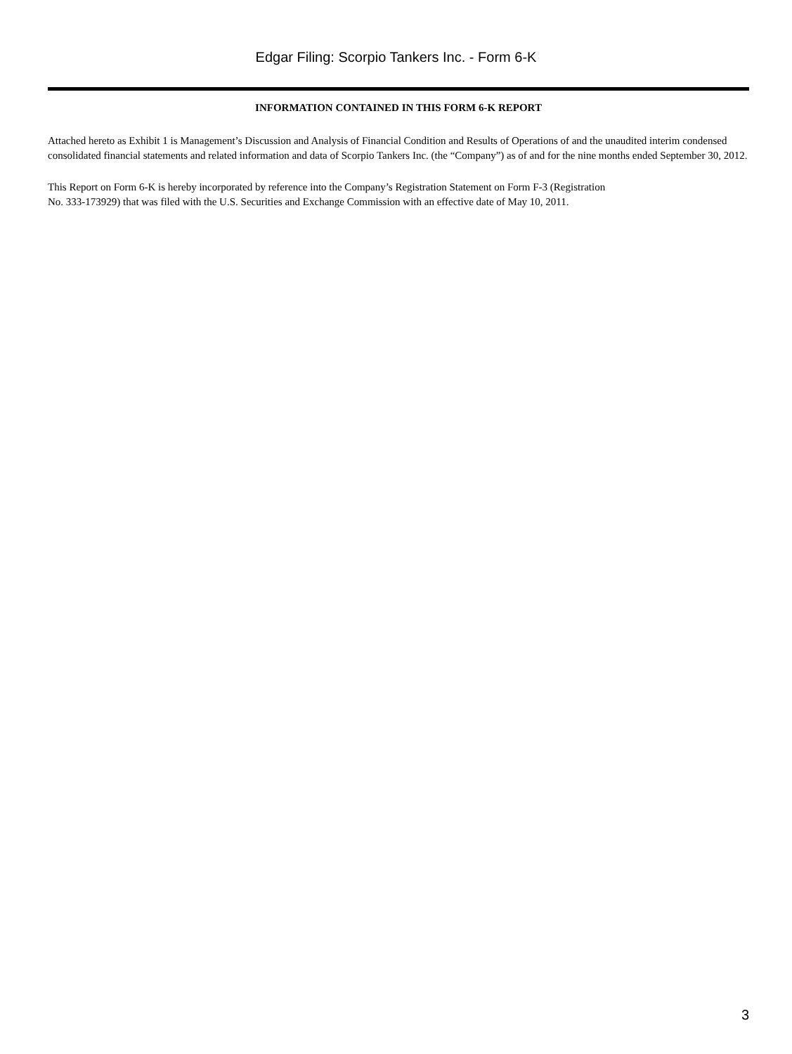Edgar Filing: Scorpio Tankers Inc. - Form 6-K
INFORMATION CONTAINED IN THIS FORM 6-K REPORT
Attached hereto as Exhibit 1 is Management’s Discussion and Analysis of Financial Condition and Results of Operations of and the unaudited interim condensed consolidated financial statements and related information and data of Scorpio Tankers Inc. (the “Company”) as of and for the nine months ended September 30, 2012.
This Report on Form 6-K is hereby incorporated by reference into the Company’s Registration Statement on Form F-3 (Registration
No. 333-173929) that was filed with the U.S. Securities and Exchange Commission with an effective date of May 10, 2011.
3